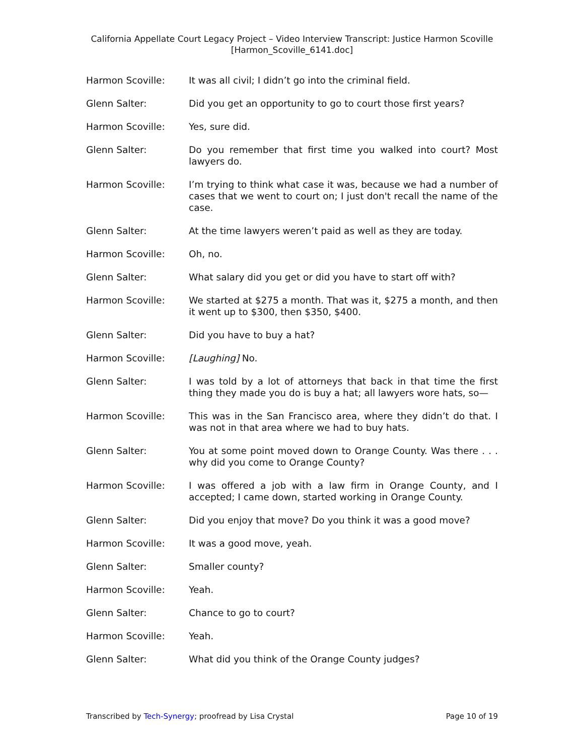California Appellate Court Legacy Project – Video Interview Transcript: Justice Harmon Scoville
[Harmon_Scoville_6141.doc]
Harmon Scoville: It was all civil; I didn’t go into the criminal field.
Glenn Salter: Did you get an opportunity to go to court those first years?
Harmon Scoville: Yes, sure did.
Glenn Salter: Do you remember that first time you walked into court? Most lawyers do.
Harmon Scoville: I’m trying to think what case it was, because we had a number of cases that we went to court on; I just don't recall the name of the case.
Glenn Salter: At the time lawyers weren’t paid as well as they are today.
Harmon Scoville: Oh, no.
Glenn Salter: What salary did you get or did you have to start off with?
Harmon Scoville: We started at $275 a month. That was it, $275 a month, and then it went up to $300, then $350, $400.
Glenn Salter: Did you have to buy a hat?
Harmon Scoville: [Laughing] No.
Glenn Salter: I was told by a lot of attorneys that back in that time the first thing they made you do is buy a hat; all lawyers wore hats, so—
Harmon Scoville: This was in the San Francisco area, where they didn’t do that. I was not in that area where we had to buy hats.
Glenn Salter: You at some point moved down to Orange County. Was there . . . why did you come to Orange County?
Harmon Scoville: I was offered a job with a law firm in Orange County, and I accepted; I came down, started working in Orange County.
Glenn Salter: Did you enjoy that move? Do you think it was a good move?
Harmon Scoville: It was a good move, yeah.
Glenn Salter: Smaller county?
Harmon Scoville: Yeah.
Glenn Salter: Chance to go to court?
Harmon Scoville: Yeah.
Glenn Salter: What did you think of the Orange County judges?
Transcribed by Tech-Synergy; proofread by Lisa Crystal
Page 10 of 19